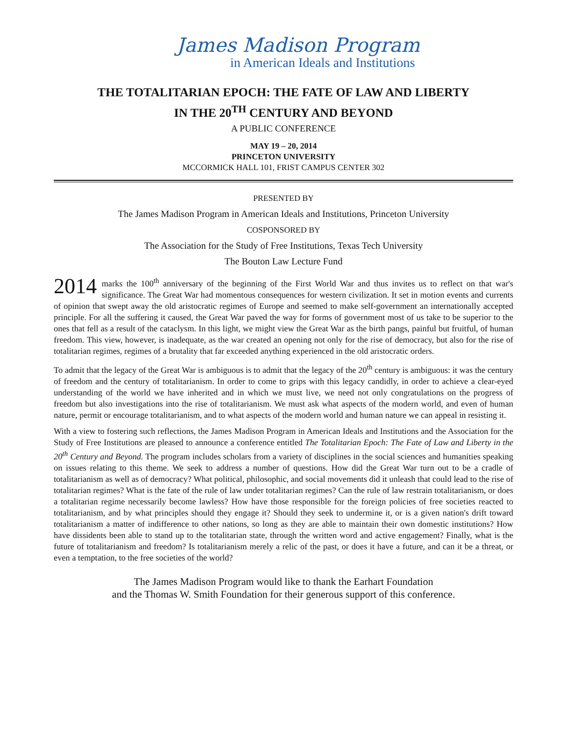James Madison Program
in American Ideals and Institutions
THE TOTALITARIAN EPOCH: THE FATE OF LAW AND LIBERTY
IN THE 20<sup>TH</sup> CENTURY AND BEYOND
A PUBLIC CONFERENCE
MAY 19 – 20, 2014
PRINCETON UNIVERSITY
MCCORMICK HALL 101, FRIST CAMPUS CENTER 302
PRESENTED BY
The James Madison Program in American Ideals and Institutions, Princeton University
COSPONSORED BY
The Association for the Study of Free Institutions, Texas Tech University
The Bouton Law Lecture Fund
2014 marks the 100<sup>th</sup> anniversary of the beginning of the First World War and thus invites us to reflect on that war's significance. The Great War had momentous consequences for western civilization. It set in motion events and currents of opinion that swept away the old aristocratic regimes of Europe and seemed to make self-government an internationally accepted principle. For all the suffering it caused, the Great War paved the way for forms of government most of us take to be superior to the ones that fell as a result of the cataclysm. In this light, we might view the Great War as the birth pangs, painful but fruitful, of human freedom. This view, however, is inadequate, as the war created an opening not only for the rise of democracy, but also for the rise of totalitarian regimes, regimes of a brutality that far exceeded anything experienced in the old aristocratic orders.
To admit that the legacy of the Great War is ambiguous is to admit that the legacy of the 20<sup>th</sup> century is ambiguous: it was the century of freedom and the century of totalitarianism. In order to come to grips with this legacy candidly, in order to achieve a clear-eyed understanding of the world we have inherited and in which we must live, we need not only congratulations on the progress of freedom but also investigations into the rise of totalitarianism. We must ask what aspects of the modern world, and even of human nature, permit or encourage totalitarianism, and to what aspects of the modern world and human nature we can appeal in resisting it.
With a view to fostering such reflections, the James Madison Program in American Ideals and Institutions and the Association for the Study of Free Institutions are pleased to announce a conference entitled The Totalitarian Epoch: The Fate of Law and Liberty in the 20<sup>th</sup> Century and Beyond. The program includes scholars from a variety of disciplines in the social sciences and humanities speaking on issues relating to this theme. We seek to address a number of questions. How did the Great War turn out to be a cradle of totalitarianism as well as of democracy? What political, philosophic, and social movements did it unleash that could lead to the rise of totalitarian regimes? What is the fate of the rule of law under totalitarian regimes? Can the rule of law restrain totalitarianism, or does a totalitarian regime necessarily become lawless? How have those responsible for the foreign policies of free societies reacted to totalitarianism, and by what principles should they engage it? Should they seek to undermine it, or is a given nation's drift toward totalitarianism a matter of indifference to other nations, so long as they are able to maintain their own domestic institutions? How have dissidents been able to stand up to the totalitarian state, through the written word and active engagement? Finally, what is the future of totalitarianism and freedom? Is totalitarianism merely a relic of the past, or does it have a future, and can it be a threat, or even a temptation, to the free societies of the world?
The James Madison Program would like to thank the Earhart Foundation
and the Thomas W. Smith Foundation for their generous support of this conference.